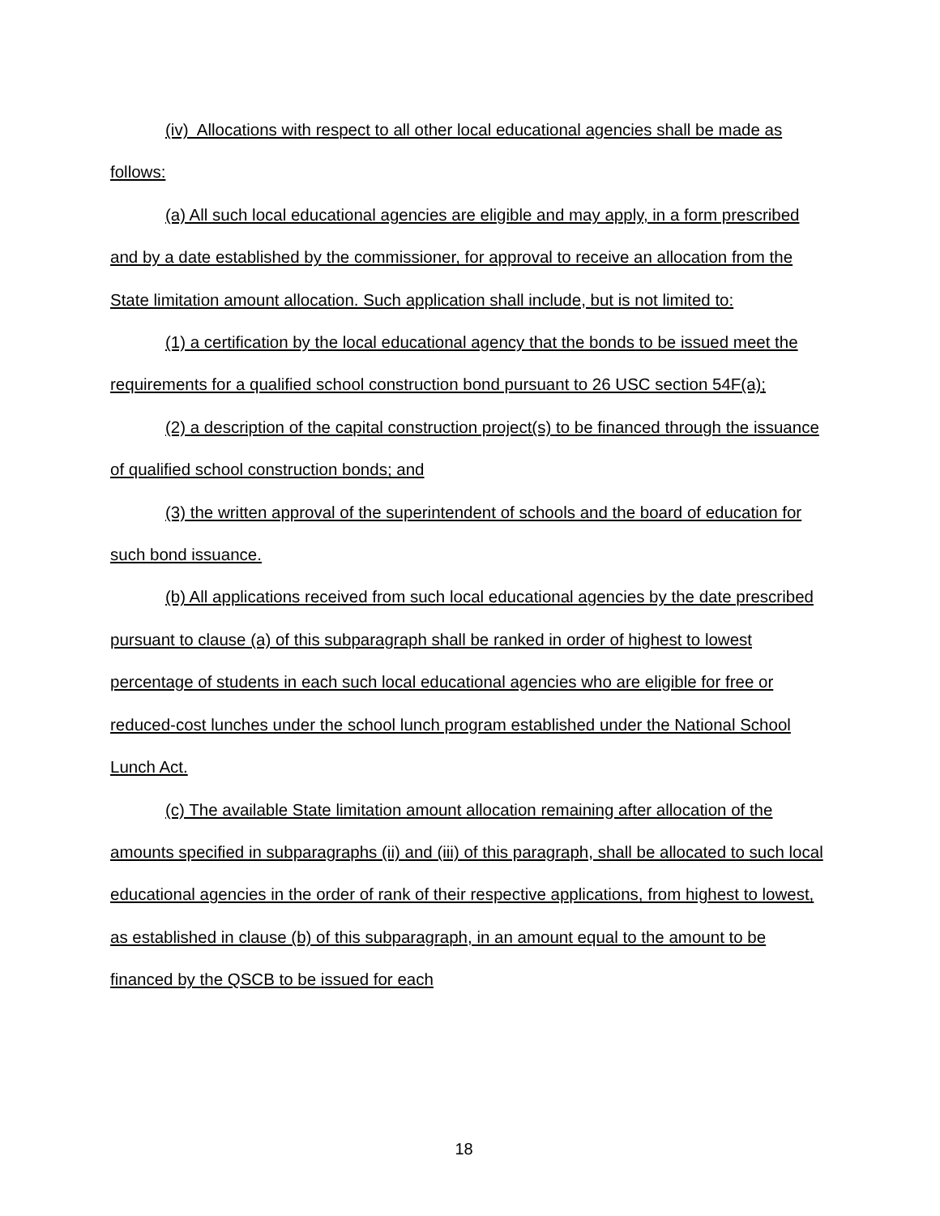(iv) Allocations with respect to all other local educational agencies shall be made as follows:
(a) All such local educational agencies are eligible and may apply, in a form prescribed and by a date established by the commissioner, for approval to receive an allocation from the State limitation amount allocation. Such application shall include, but is not limited to:
(1) a certification by the local educational agency that the bonds to be issued meet the requirements for a qualified school construction bond pursuant to 26 USC section 54F(a);
(2) a description of the capital construction project(s) to be financed through the issuance of qualified school construction bonds; and
(3) the written approval of the superintendent of schools and the board of education for such bond issuance.
(b) All applications received from such local educational agencies by the date prescribed pursuant to clause (a) of this subparagraph shall be ranked in order of highest to lowest percentage of students in each such local educational agencies who are eligible for free or reduced-cost lunches under the school lunch program established under the National School Lunch Act.
(c) The available State limitation amount allocation remaining after allocation of the amounts specified in subparagraphs (ii) and (iii) of this paragraph, shall be allocated to such local educational agencies in the order of rank of their respective applications, from highest to lowest, as established in clause (b) of this subparagraph, in an amount equal to the amount to be financed by the QSCB to be issued for each
18